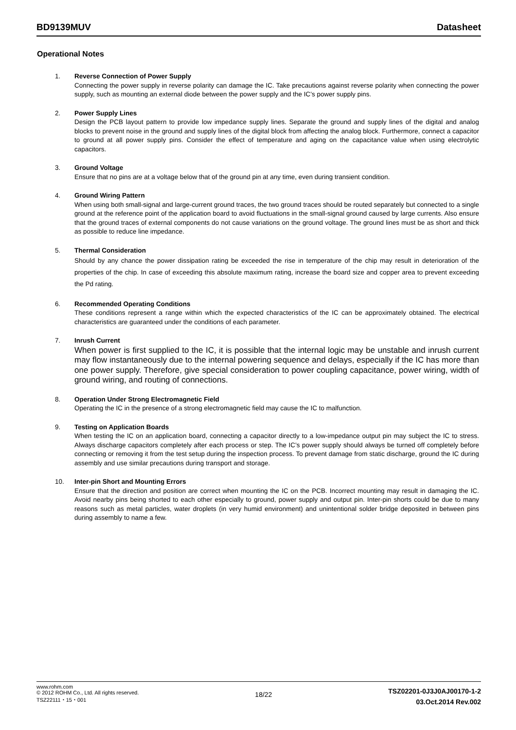BD9139MUV Datasheet
Operational Notes
1. Reverse Connection of Power Supply
Connecting the power supply in reverse polarity can damage the IC. Take precautions against reverse polarity when connecting the power supply, such as mounting an external diode between the power supply and the IC’s power supply pins.
2. Power Supply Lines
Design the PCB layout pattern to provide low impedance supply lines. Separate the ground and supply lines of the digital and analog blocks to prevent noise in the ground and supply lines of the digital block from affecting the analog block. Furthermore, connect a capacitor to ground at all power supply pins. Consider the effect of temperature and aging on the capacitance value when using electrolytic capacitors.
3. Ground Voltage
Ensure that no pins are at a voltage below that of the ground pin at any time, even during transient condition.
4. Ground Wiring Pattern
When using both small-signal and large-current ground traces, the two ground traces should be routed separately but connected to a single ground at the reference point of the application board to avoid fluctuations in the small-signal ground caused by large currents. Also ensure that the ground traces of external components do not cause variations on the ground voltage. The ground lines must be as short and thick as possible to reduce line impedance.
5.
Thermal Consideration
Should by any chance the power dissipation rating be exceeded the rise in temperature of the chip may result in deterioration of the properties of the chip. In case of exceeding this absolute maximum rating, increase the board size and copper area to prevent exceeding the Pd rating.
6. Recommended Operating Conditions
These conditions represent a range within which the expected characteristics of the IC can be approximately obtained. The electrical characteristics are guaranteed under the conditions of each parameter.
7. Inrush Current
When power is first supplied to the IC, it is possible that the internal logic may be unstable and inrush current may flow instantaneously due to the internal powering sequence and delays, especially if the IC has more than one power supply. Therefore, give special consideration to power coupling capacitance, power wiring, width of ground wiring, and routing of connections.
8. Operation Under Strong Electromagnetic Field
Operating the IC in the presence of a strong electromagnetic field may cause the IC to malfunction.
9. Testing on Application Boards
When testing the IC on an application board, connecting a capacitor directly to a low-impedance output pin may subject the IC to stress. Always discharge capacitors completely after each process or step. The IC’s power supply should always be turned off completely before connecting or removing it from the test setup during the inspection process. To prevent damage from static discharge, ground the IC during assembly and use similar precautions during transport and storage.
10. Inter-pin Short and Mounting Errors
Ensure that the direction and position are correct when mounting the IC on the PCB. Incorrect mounting may result in damaging the IC. Avoid nearby pins being shorted to each other especially to ground, power supply and output pin. Inter-pin shorts could be due to many reasons such as metal particles, water droplets (in very humid environment) and unintentional solder bridge deposited in between pins during assembly to name a few.
www.rohm.com
© 2012 ROHM Co., Ltd. All rights reserved.
TSZ22111・15・001
18/22
TSZ02201-0J3J0AJ00170-1-2
03.Oct.2014 Rev.002